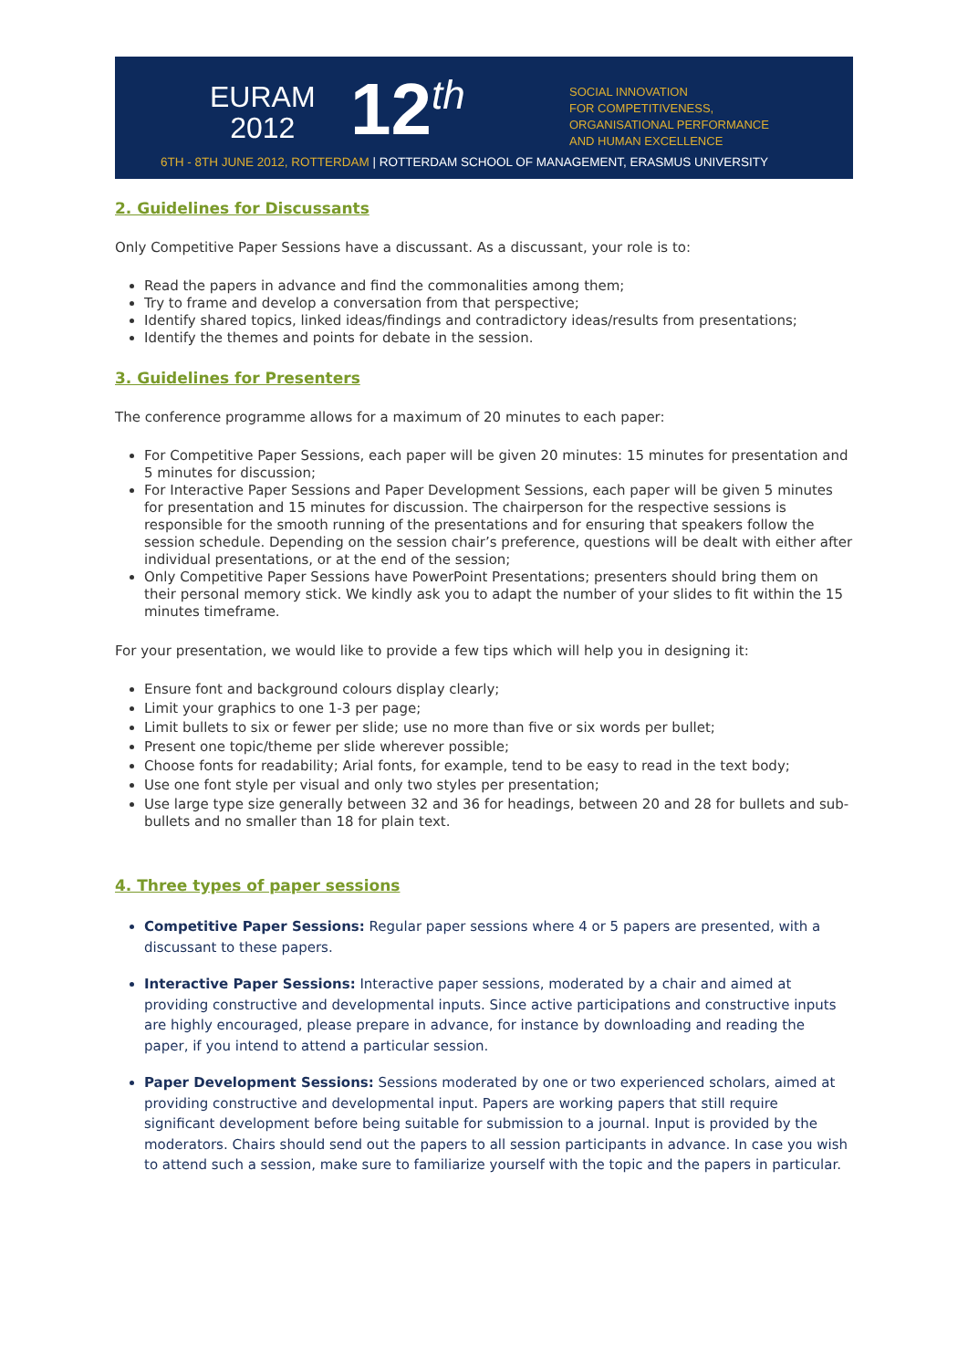EURAM
2012
12<sup>th</sup>
SOCIAL INNOVATION
FOR COMPETITIVENESS,
ORGANISATIONAL PERFORMANCE
AND HUMAN EXCELLENCE
6TH - 8TH JUNE 2012, ROTTERDAM | ROTTERDAM SCHOOL OF MANAGEMENT, ERASMUS UNIVERSITY
2. Guidelines for Discussants
Only Competitive Paper Sessions have a discussant. As a discussant, your role is to:
Read the papers in advance and find the commonalities among them;
Try to frame and develop a conversation from that perspective;
Identify shared topics, linked ideas/findings and contradictory ideas/results from presentations;
Identify the themes and points for debate in the session.
3. Guidelines for Presenters
The conference programme allows for a maximum of 20 minutes to each paper:
For Competitive Paper Sessions, each paper will be given 20 minutes: 15 minutes for presentation and 5 minutes for discussion;
For Interactive Paper Sessions and Paper Development Sessions, each paper will be given 5 minutes for presentation and 15 minutes for discussion. The chairperson for the respective sessions is responsible for the smooth running of the presentations and for ensuring that speakers follow the session schedule. Depending on the session chair’s preference, questions will be dealt with either after individual presentations, or at the end of the session;
Only Competitive Paper Sessions have PowerPoint Presentations; presenters should bring them on their personal memory stick. We kindly ask you to adapt the number of your slides to fit within the 15 minutes timeframe.
For your presentation, we would like to provide a few tips which will help you in designing it:
Ensure font and background colours display clearly;
Limit your graphics to one 1-3 per page;
Limit bullets to six or fewer per slide; use no more than five or six words per bullet;
Present one topic/theme per slide wherever possible;
Choose fonts for readability; Arial fonts, for example, tend to be easy to read in the text body;
Use one font style per visual and only two styles per presentation;
Use large type size generally between 32 and 36 for headings, between 20 and 28 for bullets and sub-bullets and no smaller than 18 for plain text.
4. Three types of paper sessions
Competitive Paper Sessions: Regular paper sessions where 4 or 5 papers are presented, with a discussant to these papers.
Interactive Paper Sessions: Interactive paper sessions, moderated by a chair and aimed at providing constructive and developmental inputs. Since active participations and constructive inputs are highly encouraged, please prepare in advance, for instance by downloading and reading the paper, if you intend to attend a particular session.
Paper Development Sessions: Sessions moderated by one or two experienced scholars, aimed at providing constructive and developmental input. Papers are working papers that still require significant development before being suitable for submission to a journal. Input is provided by the moderators. Chairs should send out the papers to all session participants in advance. In case you wish to attend such a session, make sure to familiarize yourself with the topic and the papers in particular.